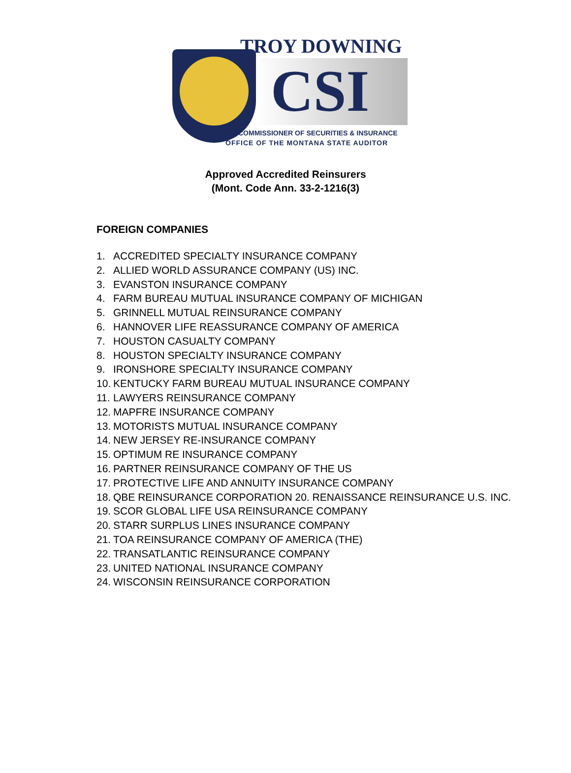TROY DOWNING
CSI
COMMISSIONER OF SECURITIES & INSURANCE
OFFICE OF THE MONTANA STATE AUDITOR
Approved Accredited Reinsurers
(Mont. Code Ann. 33-2-1216(3)
FOREIGN COMPANIES
1. ACCREDITED SPECIALTY INSURANCE COMPANY
2. ALLIED WORLD ASSURANCE COMPANY (US) INC.
3. EVANSTON INSURANCE COMPANY
4. FARM BUREAU MUTUAL INSURANCE COMPANY OF MICHIGAN
5. GRINNELL MUTUAL REINSURANCE COMPANY
6. HANNOVER LIFE REASSURANCE COMPANY OF AMERICA
7. HOUSTON CASUALTY COMPANY
8. HOUSTON SPECIALTY INSURANCE COMPANY
9. IRONSHORE SPECIALTY INSURANCE COMPANY
10. KENTUCKY FARM BUREAU MUTUAL INSURANCE COMPANY
11. LAWYERS REINSURANCE COMPANY
12. MAPFRE INSURANCE COMPANY
13. MOTORISTS MUTUAL INSURANCE COMPANY
14. NEW JERSEY RE-INSURANCE COMPANY
15. OPTIMUM RE INSURANCE COMPANY
16. PARTNER REINSURANCE COMPANY OF THE US
17. PROTECTIVE LIFE AND ANNUITY INSURANCE COMPANY
18. QBE REINSURANCE CORPORATION 20. RENAISSANCE REINSURANCE U.S. INC.
19. SCOR GLOBAL LIFE USA REINSURANCE COMPANY
20. STARR SURPLUS LINES INSURANCE COMPANY
21. TOA REINSURANCE COMPANY OF AMERICA (THE)
22. TRANSATLANTIC REINSURANCE COMPANY
23. UNITED NATIONAL INSURANCE COMPANY
24. WISCONSIN REINSURANCE CORPORATION